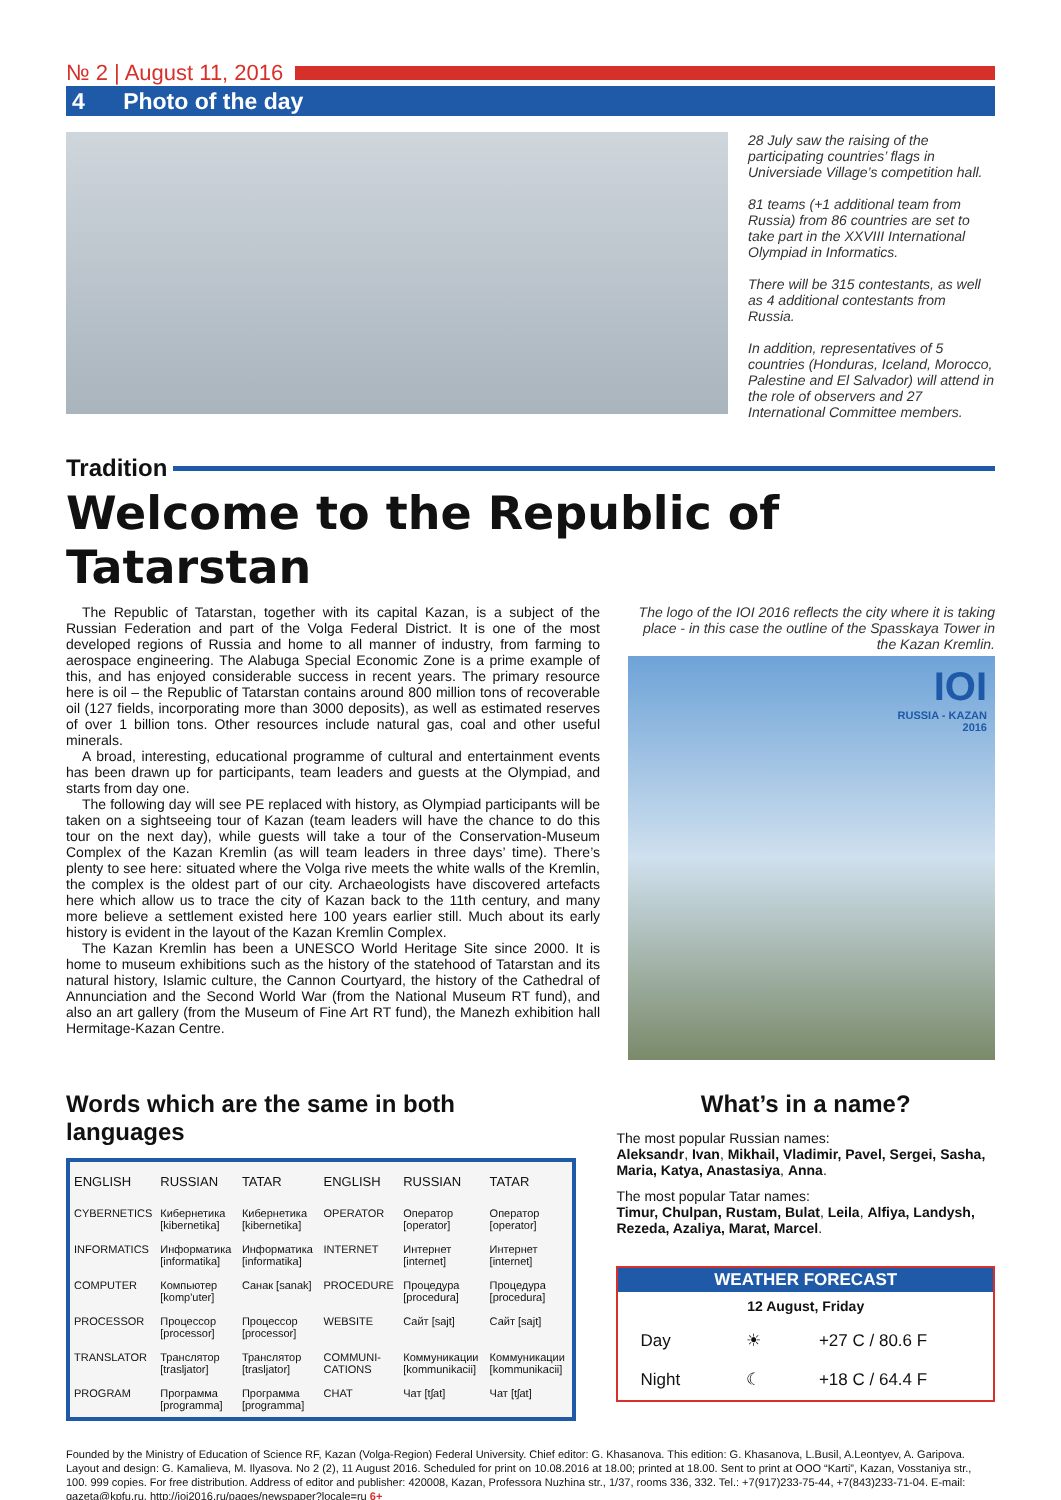№ 2 | August 11, 2016
4 Photo of the day
28 July saw the raising of the participating countries’ flags in Universiade Village’s competition hall.
81 teams (+1 additional team from Russia) from 86 countries are set to take part in the XXVIII International Olympiad in Informatics.
There will be 315 contestants, as well as 4 additional contestants from Russia.
In addition, representatives of 5 countries (Honduras, Iceland, Morocco, Palestine and El Salvador) will attend in the role of observers and 27 International Committee members.
Tradition
Welcome to the Republic of Tatarstan
The Republic of Tatarstan, together with its capital Kazan, is a subject of the Russian Federation and part of the Volga Federal District. It is one of the most developed regions of Russia and home to all manner of industry, from farming to aerospace engineering. The Alabuga Special Economic Zone is a prime example of this, and has enjoyed considerable success in recent years. The primary resource here is oil – the Republic of Tatarstan contains around 800 million tons of recoverable oil (127 fields, incorporating more than 3000 deposits), as well as estimated reserves of over 1 billion tons. Other resources include natural gas, coal and other useful minerals.
A broad, interesting, educational programme of cultural and entertainment events has been drawn up for participants, team leaders and guests at the Olympiad, and starts from day one.
The following day will see PE replaced with history, as Olympiad participants will be taken on a sightseeing tour of Kazan (team leaders will have the chance to do this tour on the next day), while guests will take a tour of the Conservation-Museum Complex of the Kazan Kremlin (as will team leaders in three days’ time). There’s plenty to see here: situated where the Volga rive meets the white walls of the Kremlin, the complex is the oldest part of our city. Archaeologists have discovered artefacts here which allow us to trace the city of Kazan back to the 11th century, and many more believe a settlement existed here 100 years earlier still. Much about its early history is evident in the layout of the Kazan Kremlin Complex.
The Kazan Kremlin has been a UNESCO World Heritage Site since 2000. It is home to museum exhibitions such as the history of the statehood of Tatarstan and its natural history, Islamic culture, the Cannon Courtyard, the history of the Cathedral of Annunciation and the Second World War (from the National Museum RT fund), and also an art gallery (from the Museum of Fine Art RT fund), the Manezh exhibition hall Hermitage-Kazan Centre.
The logo of the IOI 2016 reflects the city where it is taking place - in this case the outline of the Spasskaya Tower in the Kazan Kremlin.
IOI
RUSSIA - KAZAN
2016
Words which are the same in both languages
| ENGLISH | RUSSIAN | TATAR | ENGLISH | RUSSIAN | TATAR |
| --- | --- | --- | --- | --- | --- |
| CYBERNETICS | Кибернетика [kibernetika] | Кибернетика [kibernetika] | OPERATOR | Оператор [operator] | Оператор [operator] |
| INFORMATICS | Информатика [informatika] | Информатика [informatika] | INTERNET | Интернет [internet] | Интернет [internet] |
| COMPUTER | Компьютер [komp'uter] | Санак [sanak] | PROCEDURE | Процедура [procedura] | Процедура [procedura] |
| PROCESSOR | Процессор [processor] | Процессор [processor] | WEBSITE | Сайт [sajt] | Сайт [sajt] |
| TRANSLATOR | Транслятор [trasljator] | Транслятор [trasljator] | COMMUNI-CATIONS | Коммуникации [kommunikacii] | Коммуникации [kommunikacii] |
| PROGRAM | Программа [programma] | Программа [programma] | CHAT | Чат [tʃat] | Чат [tʃat] |
What’s in a name?
The most popular Russian names:
Aleksandr, Ivan, Mikhail, Vladimir, Pavel, Sergei, Sasha, Maria, Katya, Anastasiya, Anna.
The most popular Tatar names:
Timur, Chulpan, Rustam, Bulat, Leila, Alfiya, Landysh, Rezeda, Azaliya, Marat, Marcel.
WEATHER FORECAST
12 August, Friday
| Day | ☀ | +27 C / 80.6 F |
| Night | ☾ | +18 C / 64.4 F |
Founded by the Ministry of Education of Science RF, Kazan (Volga-Region) Federal University. Chief editor: G. Khasanova. This edition: G. Khasanova, L.Busil, A.Leontyev, A. Garipova. Layout and design: G. Kamalieva, M. Ilyasova. No 2 (2), 11 August 2016. Scheduled for print on 10.08.2016 at 18.00; printed at 18.00. Sent to print at OOO “Karti”, Kazan, Vosstaniya str., 100. 999 copies. For free distribution. Address of editor and publisher: 420008, Kazan, Professora Nuzhina str., 1/37, rooms 336, 332. Tel.: +7(917)233-75-44, +7(843)233-71-04. E-mail: gazeta@kpfu.ru, http://ioi2016.ru/pages/newspaper?locale=ru 6+